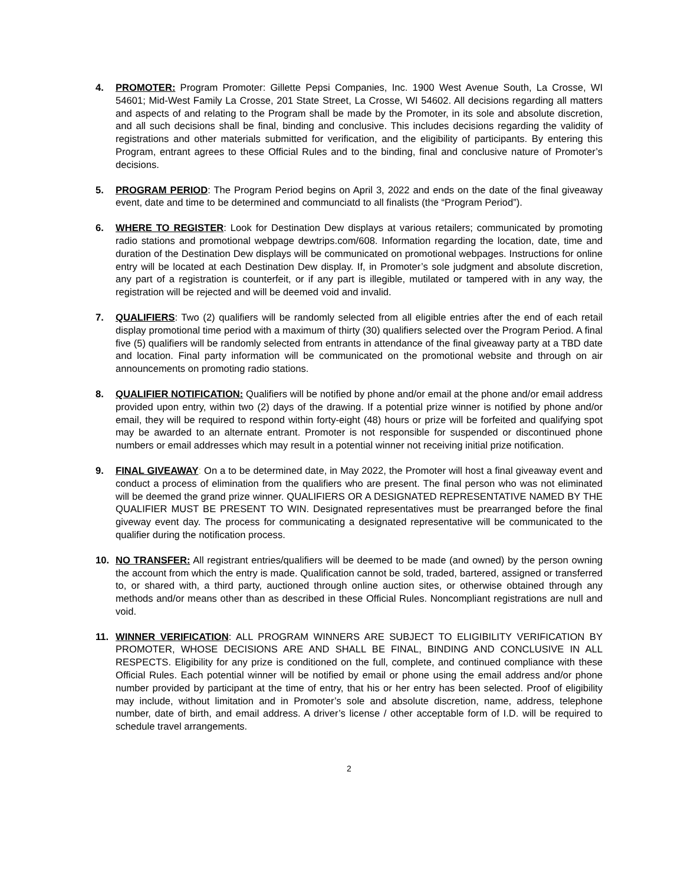4. PROMOTER: Program Promoter: Gillette Pepsi Companies, Inc. 1900 West Avenue South, La Crosse, WI 54601; Mid-West Family La Crosse, 201 State Street, La Crosse, WI 54602. All decisions regarding all matters and aspects of and relating to the Program shall be made by the Promoter, in its sole and absolute discretion, and all such decisions shall be final, binding and conclusive. This includes decisions regarding the validity of registrations and other materials submitted for verification, and the eligibility of participants. By entering this Program, entrant agrees to these Official Rules and to the binding, final and conclusive nature of Promoter’s decisions.
5. PROGRAM PERIOD: The Program Period begins on April 3, 2022 and ends on the date of the final giveaway event, date and time to be determined and communciatd to all finalists (the “Program Period”).
6. WHERE TO REGISTER: Look for Destination Dew displays at various retailers; communicated by promoting radio stations and promotional webpage dewtrips.com/608. Information regarding the location, date, time and duration of the Destination Dew displays will be communicated on promotional webpages. Instructions for online entry will be located at each Destination Dew display. If, in Promoter’s sole judgment and absolute discretion, any part of a registration is counterfeit, or if any part is illegible, mutilated or tampered with in any way, the registration will be rejected and will be deemed void and invalid.
7. QUALIFIERS: Two (2) qualifiers will be randomly selected from all eligible entries after the end of each retail display promotional time period with a maximum of thirty (30) qualifiers selected over the Program Period. A final five (5) qualifiers will be randomly selected from entrants in attendance of the final giveaway party at a TBD date and location. Final party information will be communicated on the promotional website and through on air announcements on promoting radio stations.
8. QUALIFIER NOTIFICATION: Qualifiers will be notified by phone and/or email at the phone and/or email address provided upon entry, within two (2) days of the drawing. If a potential prize winner is notified by phone and/or email, they will be required to respond within forty-eight (48) hours or prize will be forfeited and qualifying spot may be awarded to an alternate entrant. Promoter is not responsible for suspended or discontinued phone numbers or email addresses which may result in a potential winner not receiving initial prize notification.
9. FINAL GIVEAWAY: On a to be determined date, in May 2022, the Promoter will host a final giveaway event and conduct a process of elimination from the qualifiers who are present. The final person who was not eliminated will be deemed the grand prize winner. QUALIFIERS OR A DESIGNATED REPRESENTATIVE NAMED BY THE QUALIFIER MUST BE PRESENT TO WIN. Designated representatives must be prearranged before the final giveway event day. The process for communicating a designated representative will be communicated to the qualifier during the notification process.
10. NO TRANSFER: All registrant entries/qualifiers will be deemed to be made (and owned) by the person owning the account from which the entry is made. Qualification cannot be sold, traded, bartered, assigned or transferred to, or shared with, a third party, auctioned through online auction sites, or otherwise obtained through any methods and/or means other than as described in these Official Rules. Noncompliant registrations are null and void.
11. WINNER VERIFICATION: ALL PROGRAM WINNERS ARE SUBJECT TO ELIGIBILITY VERIFICATION BY PROMOTER, WHOSE DECISIONS ARE AND SHALL BE FINAL, BINDING AND CONCLUSIVE IN ALL RESPECTS. Eligibility for any prize is conditioned on the full, complete, and continued compliance with these Official Rules. Each potential winner will be notified by email or phone using the email address and/or phone number provided by participant at the time of entry, that his or her entry has been selected. Proof of eligibility may include, without limitation and in Promoter’s sole and absolute discretion, name, address, telephone number, date of birth, and email address. A driver’s license / other acceptable form of I.D. will be required to schedule travel arrangements.
2